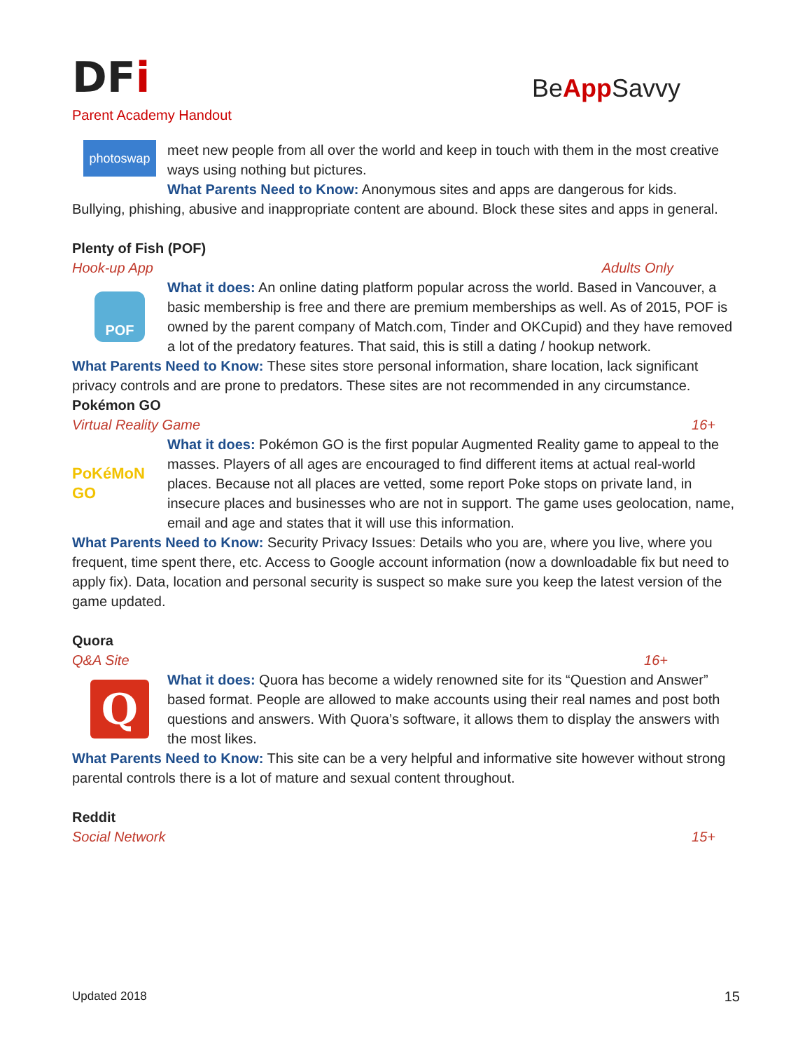DFi
Parent Academy Handout
BeApp Savvy
photoswap
meet new people from all over the world and keep in touch with them in the most creative ways using nothing but pictures.
What Parents Need to Know: Anonymous sites and apps are dangerous for kids.
Bullying, phishing, abusive and inappropriate content are abound. Block these sites and apps in general.
Plenty of Fish (POF)
Hook-up App Adults Only
POF
What it does: An online dating platform popular across the world. Based in Vancouver, a basic membership is free and there are premium memberships as well. As of 2015, POF is owned by the parent company of Match.com, Tinder and OKCupid) and they have removed a lot of the predatory features. That said, this is still a dating / hookup network.
What Parents Need to Know: These sites store personal information, share location, lack significant privacy controls and are prone to predators. These sites are not recommended in any circumstance.
Pokémon GO
Virtual Reality Game 16+
PoKéMoN GO What it does: Pokémon GO is the first popular Augmented Reality game to appeal to the masses. Players of all ages are encouraged to find different items at actual real-world places. Because not all places are vetted, some report Poke stops on private land, in insecure places and businesses who are not in support. The game uses geolocation, name, email and age and states that it will use this information.
What Parents Need to Know: Security Privacy Issues: Details who you are, where you live, where you frequent, time spent there, etc. Access to Google account information (now a downloadable fix but need to apply fix). Data, location and personal security is suspect so make sure you keep the latest version of the game updated.
Quora
Q&A Site 16+
Q
What it does: Quora has become a widely renowned site for its “Question and Answer” based format. People are allowed to make accounts using their real names and post both questions and answers. With Quora’s software, it allows them to display the answers with the most likes.
What Parents Need to Know: This site can be a very helpful and informative site however without strong parental controls there is a lot of mature and sexual content throughout.
Reddit
Social Network 15+
Updated 2018 15